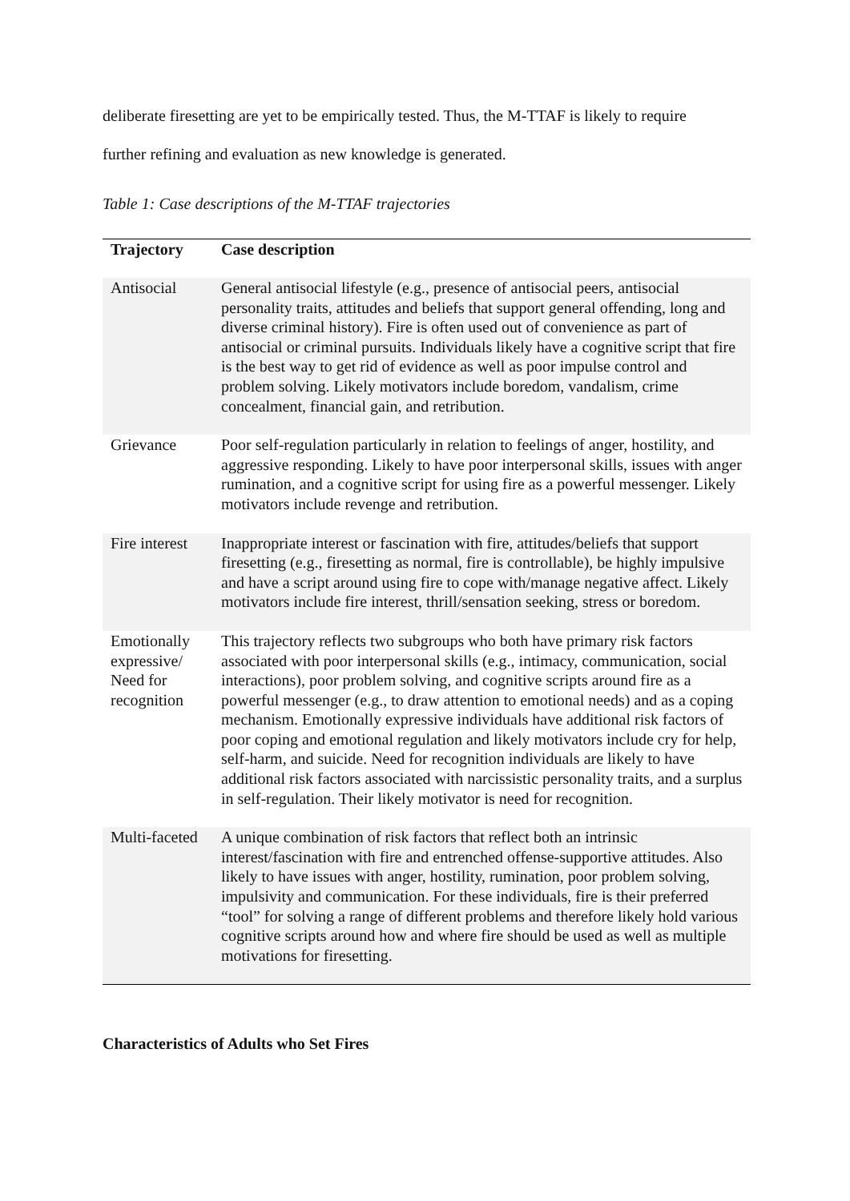deliberate firesetting are yet to be empirically tested. Thus, the M-TTAF is likely to require
further refining and evaluation as new knowledge is generated.
Table 1: Case descriptions of the M-TTAF trajectories
| Trajectory | Case description |
| --- | --- |
| Antisocial | General antisocial lifestyle (e.g., presence of antisocial peers, antisocial personality traits, attitudes and beliefs that support general offending, long and diverse criminal history). Fire is often used out of convenience as part of antisocial or criminal pursuits. Individuals likely have a cognitive script that fire is the best way to get rid of evidence as well as poor impulse control and problem solving. Likely motivators include boredom, vandalism, crime concealment, financial gain, and retribution. |
| Grievance | Poor self-regulation particularly in relation to feelings of anger, hostility, and aggressive responding. Likely to have poor interpersonal skills, issues with anger rumination, and a cognitive script for using fire as a powerful messenger. Likely motivators include revenge and retribution. |
| Fire interest | Inappropriate interest or fascination with fire, attitudes/beliefs that support firesetting (e.g., firesetting as normal, fire is controllable), be highly impulsive and have a script around using fire to cope with/manage negative affect. Likely motivators include fire interest, thrill/sensation seeking, stress or boredom. |
| Emotionally expressive/ Need for recognition | This trajectory reflects two subgroups who both have primary risk factors associated with poor interpersonal skills (e.g., intimacy, communication, social interactions), poor problem solving, and cognitive scripts around fire as a powerful messenger (e.g., to draw attention to emotional needs) and as a coping mechanism. Emotionally expressive individuals have additional risk factors of poor coping and emotional regulation and likely motivators include cry for help, self-harm, and suicide. Need for recognition individuals are likely to have additional risk factors associated with narcissistic personality traits, and a surplus in self-regulation. Their likely motivator is need for recognition. |
| Multi-faceted | A unique combination of risk factors that reflect both an intrinsic interest/fascination with fire and entrenched offense-supportive attitudes. Also likely to have issues with anger, hostility, rumination, poor problem solving, impulsivity and communication. For these individuals, fire is their preferred “tool” for solving a range of different problems and therefore likely hold various cognitive scripts around how and where fire should be used as well as multiple motivations for firesetting. |
Characteristics of Adults who Set Fires